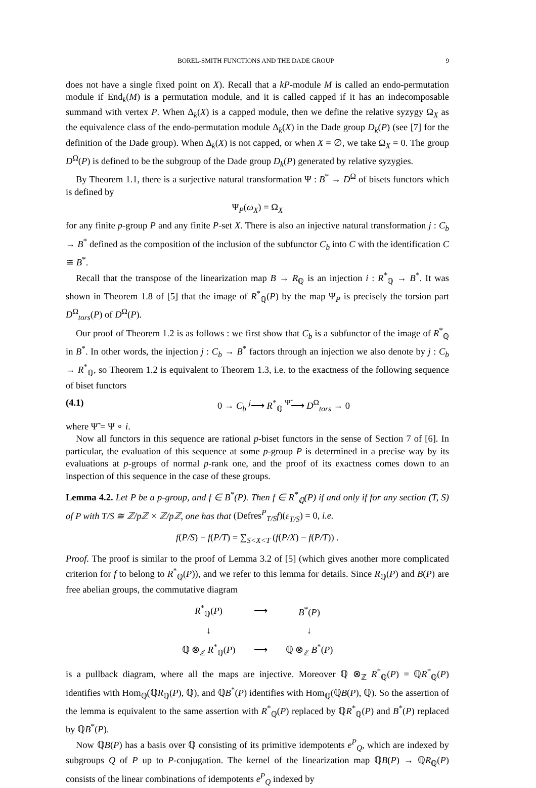BOREL-SMITH FUNCTIONS AND THE DADE GROUP 9
does not have a single fixed point on X). Recall that a kP-module M is called an endo-permutation module if End<sub>k</sub>(M) is a permutation module, and it is called capped if it has an indecomposable summand with vertex P. When Δ<sub>k</sub>(X) is a capped module, then we define the relative syzygy Ω<sub>X</sub> as the equivalence class of the endo-permutation module Δ<sub>k</sub>(X) in the Dade group D<sub>k</sub>(P) (see [7] for the definition of the Dade group). When Δ<sub>k</sub>(X) is not capped, or when X = ∅, we take Ω<sub>X</sub> = 0. The group D<sup>Ω</sup>(P) is defined to be the subgroup of the Dade group D<sub>k</sub>(P) generated by relative syzygies.
By Theorem 1.1, there is a surjective natural transformation Ψ : B<sup>*</sup> → D<sup>Ω</sup> of bisets functors which is defined by
Ψ<sub>P</sub>(ω<sub>X</sub>) = Ω<sub>X</sub>
for any finite p-group P and any finite P-set X. There is also an injective natural transformation j : C<sub>b</sub> → B<sup>*</sup> defined as the composition of the inclusion of the subfunctor C<sub>b</sub> into C with the identification C ≅ B<sup>*</sup>.
Recall that the transpose of the linearization map B → R<sub>ℚ</sub> is an injection i : R<sup>*</sup><sub>ℚ</sub> → B<sup>*</sup>. It was shown in Theorem 1.8 of [5] that the image of R<sup>*</sup><sub>ℚ</sub>(P) by the map Ψ<sub>P</sub> is precisely the torsion part D<sup>Ω</sup><sub>tors</sub>(P) of D<sup>Ω</sup>(P).
Our proof of Theorem 1.2 is as follows : we first show that C<sub>b</sub> is a subfunctor of the image of R<sup>*</sup><sub>ℚ</sub> in B<sup>*</sup>. In other words, the injection j : C<sub>b</sub> → B<sup>*</sup> factors through an injection we also denote by j : C<sub>b</sub> → R<sup>*</sup><sub>ℚ</sub>, so Theorem 1.2 is equivalent to Theorem 1.3, i.e. to the exactness of the following sequence of biset functors
(4.1) 0 → C<sub>b</sub> <sup>j</sup>⟶ R<sup>*</sup><sub>ℚ</sub> <sup>Ψ̃</sup>⟶ D<sup>Ω</sup><sub>tors</sub> → 0
where Ψ̃ = Ψ ∘ i.
Now all functors in this sequence are rational p-biset functors in the sense of Section 7 of [6]. In particular, the evaluation of this sequence at some p-group P is determined in a precise way by its evaluations at p-groups of normal p-rank one, and the proof of its exactness comes down to an inspection of this sequence in the case of these groups.
Lemma 4.2. Let P be a p-group, and f ∈ B<sup>*</sup>(P). Then f ∈ R<sup>*</sup><sub>ℚ</sub>(P) if and only if for any section (T, S) of P with T/S ≅ ℤ/pℤ × ℤ/pℤ, one has that (Defres<sup>P</sup><sub>T/S</sub>f)(ε<sub>T/S</sub>) = 0, i.e.
f(P/S) − f(P/T) = ∑<sub>S<X<T</sub> (f(P/X) − f(P/T)) .
Proof. The proof is similar to the proof of Lemma 3.2 of [5] (which gives another more complicated criterion for f to belong to R<sup>*</sup><sub>ℚ</sub>(P)), and we refer to this lemma for details. Since R<sub>ℚ</sub>(P) and B(P) are free abelian groups, the commutative diagram
| R<sup>*</sup><sub>ℚ</sub>( P ) | ⟶ | B<sup>*</sup>( P ) |
| ↓ | | ↓ |
| ℚ ⊗<sub>ℤ</sub> R<sup>*</sup><sub>ℚ</sub>( P ) | ⟶ | ℚ ⊗<sub>ℤ</sub> B<sup>*</sup>( P ) |
is a pullback diagram, where all the maps are injective. Moreover ℚ ⊗<sub>ℤ</sub> R<sup>*</sup><sub>ℚ</sub>(P) = ℚR<sup>*</sup><sub>ℚ</sub>(P) identifies with Hom<sub>ℚ</sub>(ℚR<sub>ℚ</sub>(P), ℚ), and ℚB<sup>*</sup>(P) identifies with Hom<sub>ℚ</sub>(ℚB(P), ℚ). So the assertion of the lemma is equivalent to the same assertion with R<sup>*</sup><sub>ℚ</sub>(P) replaced by ℚR<sup>*</sup><sub>ℚ</sub>(P) and B<sup>*</sup>(P) replaced by ℚB<sup>*</sup>(P).
Now ℚB(P) has a basis over ℚ consisting of its primitive idempotents e<sup>P</sup><sub>Q</sub>, which are indexed by subgroups Q of P up to P-conjugation. The kernel of the linearization map ℚB(P) → ℚR<sub>ℚ</sub>(P) consists of the linear combinations of idempotents e<sup>P</sup><sub>Q</sub> indexed by